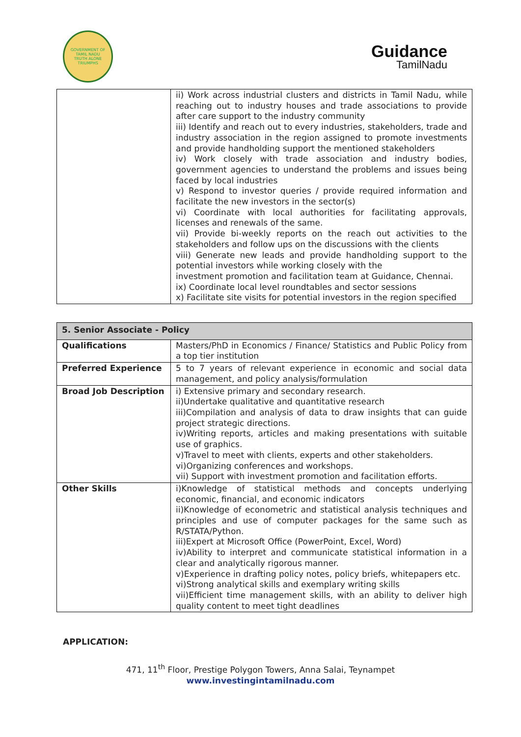GOVERNMENT OF TAMIL NADU
TRUTH ALONE TRIUMPHS
Guidance
TamilNadu
| | ii) Work across industrial clusters and districts in Tamil Nadu, while reaching out to industry houses and trade associations to provide after care support to the industry community iii) Identify and reach out to every industries, stakeholders, trade and industry association in the region assigned to promote investments and provide handholding support the mentioned stakeholders iv) Work closely with trade association and industry bodies, government agencies to understand the problems and issues being faced by local industries v) Respond to investor queries / provide required information and facilitate the new investors in the sector(s) vi) Coordinate with local authorities for facilitating approvals, licenses and renewals of the same. vii) Provide bi-weekly reports on the reach out activities to the stakeholders and follow ups on the discussions with the clients viii) Generate new leads and provide handholding support to the potential investors while working closely with the investment promotion and facilitation team at Guidance, Chennai. ix) Coordinate local level roundtables and sector sessions x) Facilitate site visits for potential investors in the region specified |
| 5. Senior Associate - Policy | |
| --- | --- |
| Qualifications | Masters/PhD in Economics / Finance/ Statistics and Public Policy from a top tier institution |
| Preferred Experience | 5 to 7 years of relevant experience in economic and social data management, and policy analysis/formulation |
| Broad Job Description | i) Extensive primary and secondary research. ii)Undertake qualitative and quantitative research iii)Compilation and analysis of data to draw insights that can guide project strategic directions. iv)Writing reports, articles and making presentations with suitable use of graphics. v)Travel to meet with clients, experts and other stakeholders. vi)Organizing conferences and workshops. vii) Support with investment promotion and facilitation efforts. |
| Other Skills | i)Knowledge of statistical methods and concepts underlying economic, financial, and economic indicators ii)Knowledge of econometric and statistical analysis techniques and principles and use of computer packages for the same such as R/STATA/Python. iii)Expert at Microsoft Office (PowerPoint, Excel, Word) iv)Ability to interpret and communicate statistical information in a clear and analytically rigorous manner. v)Experience in drafting policy notes, policy briefs, whitepapers etc. vi)Strong analytical skills and exemplary writing skills vii)Efficient time management skills, with an ability to deliver high quality content to meet tight deadlines |
APPLICATION:
471, 11<sup>th</sup> Floor, Prestige Polygon Towers, Anna Salai, Teynampet
www.investingintamilnadu.com